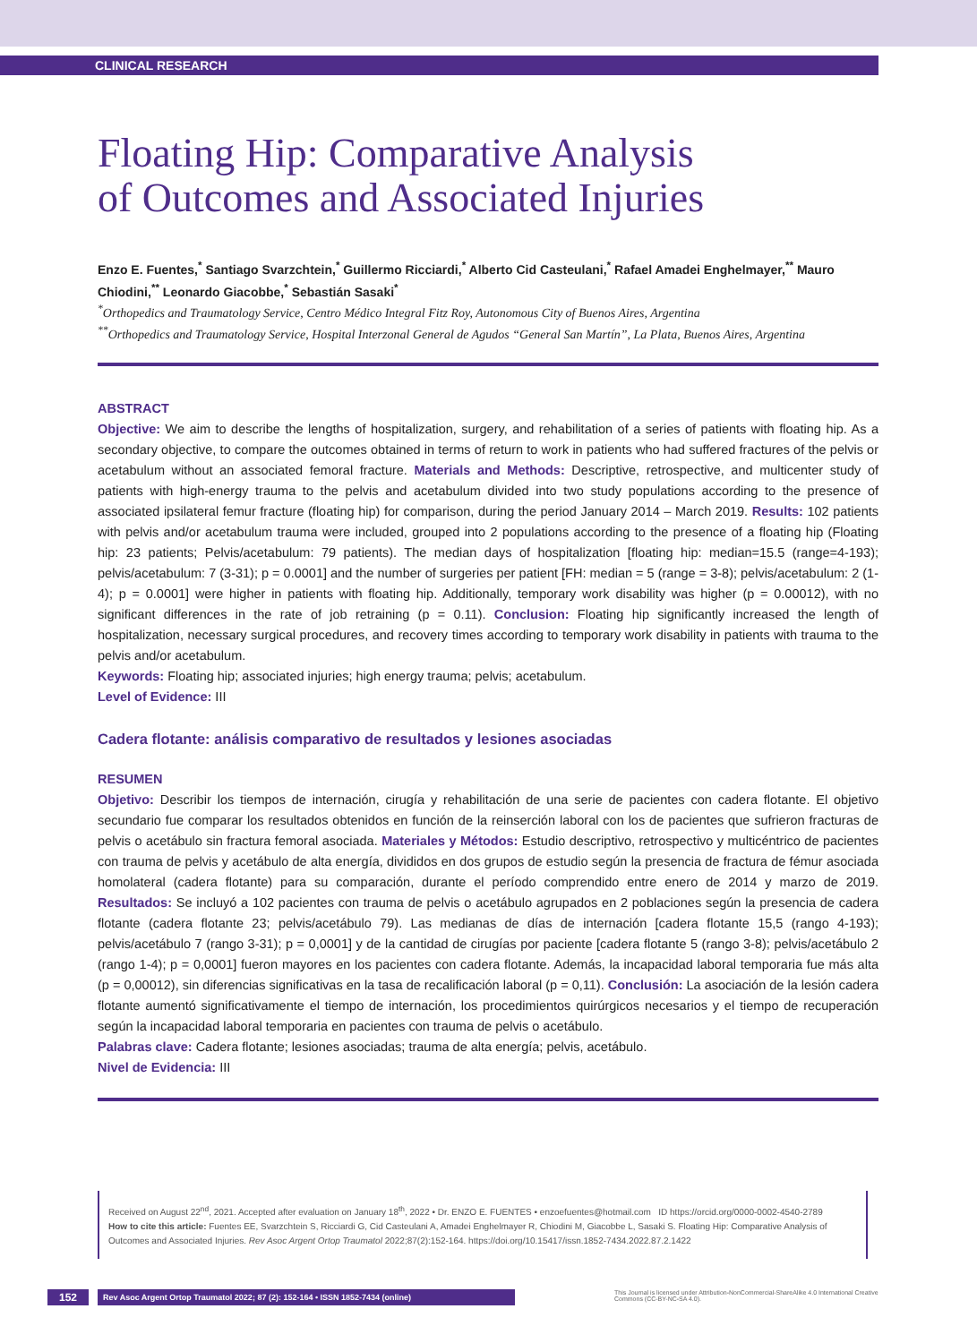CLINICAL RESEARCH
Floating Hip: Comparative Analysis
of Outcomes and Associated Injuries
Enzo E. Fuentes,<sup>*</sup> Santiago Svarzchtein,<sup>*</sup> Guillermo Ricciardi,<sup>*</sup> Alberto Cid Casteulani,<sup>*</sup> Rafael Amadei Enghelmayer,<sup>**</sup> Mauro Chiodini,<sup>**</sup> Leonardo Giacobbe,<sup>*</sup> Sebastián Sasaki<sup>*</sup>
<sup>*</sup> Orthopedics and Traumatology Service, Centro Médico Integral Fitz Roy, Autonomous City of Buenos Aires, Argentina
<sup>**</sup> Orthopedics and Traumatology Service, Hospital Interzonal General de Agudos “General San Martín”, La Plata, Buenos Aires, Argentina
ABSTRACT
Objective: We aim to describe the lengths of hospitalization, surgery, and rehabilitation of a series of patients with floating hip. As a secondary objective, to compare the outcomes obtained in terms of return to work in patients who had suffered fractures of the pelvis or acetabulum without an associated femoral fracture. Materials and Methods: Descriptive, retrospective, and multicenter study of patients with high-energy trauma to the pelvis and acetabulum divided into two study populations according to the presence of associated ipsilateral femur fracture (floating hip) for comparison, during the period January 2014 – March 2019. Results: 102 patients with pelvis and/or acetabulum trauma were included, grouped into 2 populations according to the presence of a floating hip (Floating hip: 23 patients; Pelvis/acetabulum: 79 patients). The median days of hospitalization [floating hip: median=15.5 (range=4-193); pelvis/acetabulum: 7 (3-31); p = 0.0001] and the number of surgeries per patient [FH: median = 5 (range = 3-8); pelvis/acetabulum: 2 (1-4); p = 0.0001] were higher in patients with floating hip. Additionally, temporary work disability was higher (p = 0.00012), with no significant differences in the rate of job retraining (p = 0.11). Conclusion: Floating hip significantly increased the length of hospitalization, necessary surgical procedures, and recovery times according to temporary work disability in patients with trauma to the pelvis and/or acetabulum.
Keywords: Floating hip; associated injuries; high energy trauma; pelvis; acetabulum.
Level of Evidence: III
Cadera flotante: análisis comparativo de resultados y lesiones asociadas
RESUMEN
Objetivo: Describir los tiempos de internación, cirugía y rehabilitación de una serie de pacientes con cadera flotante. El objetivo secundario fue comparar los resultados obtenidos en función de la reinserción laboral con los de pacientes que sufrieron fracturas de pelvis o acetábulo sin fractura femoral asociada. Materiales y Métodos: Estudio descriptivo, retrospectivo y multicéntrico de pacientes con trauma de pelvis y acetábulo de alta energía, divididos en dos grupos de estudio según la presencia de fractura de fémur asociada homolateral (cadera flotante) para su comparación, durante el período comprendido entre enero de 2014 y marzo de 2019. Resultados: Se incluyó a 102 pacientes con trauma de pelvis o acetábulo agrupados en 2 poblaciones según la presencia de cadera flotante (cadera flotante 23; pelvis/acetábulo 79). Las medianas de días de internación [cadera flotante 15,5 (rango 4-193); pelvis/acetábulo 7 (rango 3-31); p = 0,0001] y de la cantidad de cirugías por paciente [cadera flotante 5 (rango 3-8); pelvis/acetábulo 2 (rango 1-4); p = 0,0001] fueron mayores en los pacientes con cadera flotante. Además, la incapacidad laboral temporaria fue más alta (p = 0,00012), sin diferencias significativas en la tasa de recalificación laboral (p = 0,11). Conclusión: La asociación de la lesión cadera flotante aumentó significativamente el tiempo de internación, los procedimientos quirúrgicos necesarios y el tiempo de recuperación según la incapacidad laboral temporaria en pacientes con trauma de pelvis o acetábulo.
Palabras clave: Cadera flotante; lesiones asociadas; trauma de alta energía; pelvis, acetábulo.
Nivel de Evidencia: III
Received on August 22<sup>nd</sup>, 2021. Accepted after evaluation on January 18<sup>th</sup>, 2022 • Dr. ENZO E. FUENTES • enzoefuentes@hotmail.com ID https://orcid.org/0000-0002-4540-2789
How to cite this article: Fuentes EE, Svarzchtein S, Ricciardi G, Cid Casteulani A, Amadei Enghelmayer R, Chiodini M, Giacobbe L, Sasaki S. Floating Hip: Comparative Analysis of Outcomes and Associated Injuries. Rev Asoc Argent Ortop Traumatol 2022;87(2):152-164. https://doi.org/10.15417/issn.1852-7434.2022.87.2.1422
152
Rev Asoc Argent Ortop Traumatol 2022; 87 (2): 152-164 • ISSN 1852-7434 (online)
This Journal is licensed under Attribution-NonCommercial-ShareAlike 4.0 International Creative Commons (CC-BY-NC-SA 4.0).